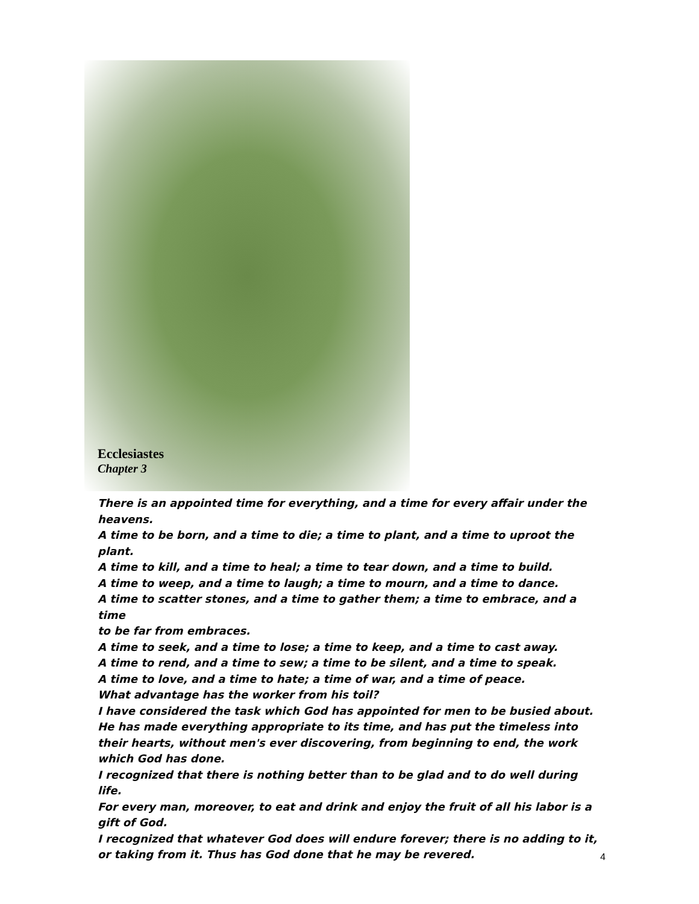Ecclesiastes
Chapter 3
There is an appointed time for everything, and a time for every affair under the heavens.
A time to be born, and a time to die; a time to plant, and a time to uproot the
plant.
A time to kill, and a time to heal; a time to tear down, and a time to build.
A time to weep, and a time to laugh; a time to mourn, and a time to dance.
A time to scatter stones, and a time to gather them; a time to embrace, and a time
to be far from embraces.
A time to seek, and a time to lose; a time to keep, and a time to cast away.
A time to rend, and a time to sew; a time to be silent, and a time to speak.
A time to love, and a time to hate; a time of war, and a time of peace.
What advantage has the worker from his toil?
I have considered the task which God has appointed for men to be busied about.
He has made everything appropriate to its time, and has put the timeless into
their hearts, without men's ever discovering, from beginning to end, the work
which God has done.
I recognized that there is nothing better than to be glad and to do well during life.
For every man, moreover, to eat and drink and enjoy the fruit of all his labor is a
gift of God.
I recognized that whatever God does will endure forever; there is no adding to it,
or taking from it. Thus has God done that he may be revered.
4